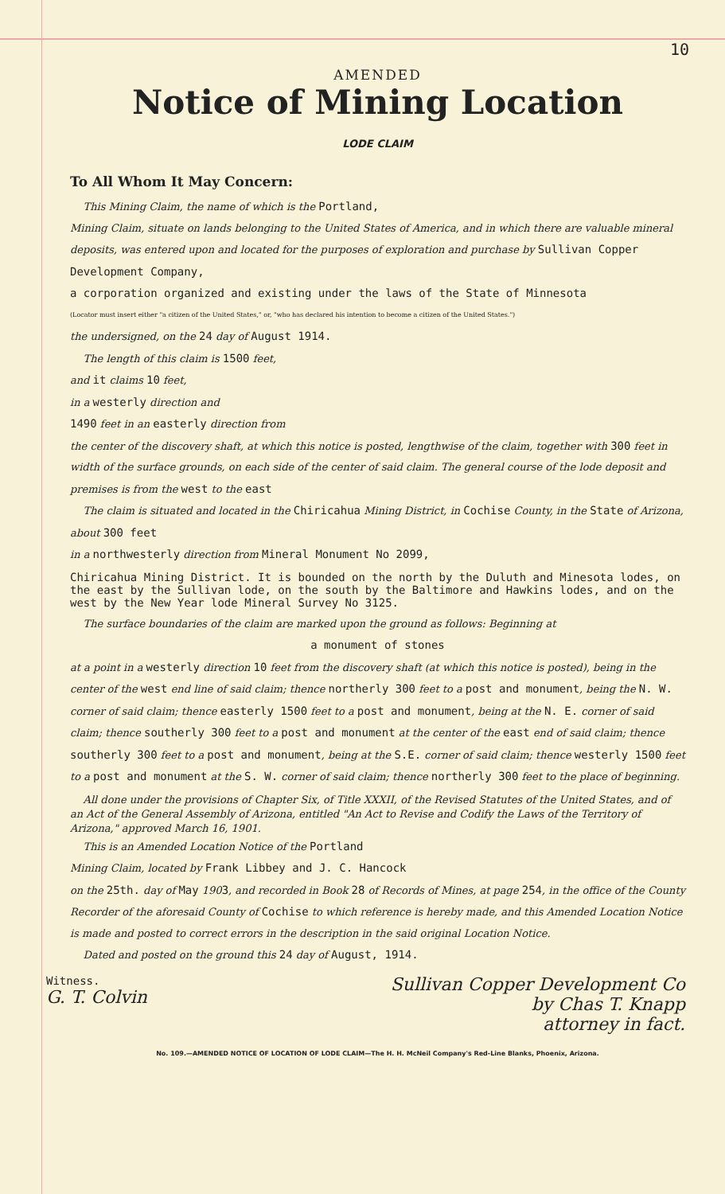10
AMENDED
Notice of Mining Location
LODE CLAIM
To All Whom It May Concern:
This Mining Claim, the name of which is the Portland,
Mining Claim, situate on lands belonging to the United States of America, and in which there are valuable mineral deposits, was entered upon and located for the purposes of exploration and purchase by Sullivan Copper Development Company,
a corporation organized and existing under the laws of the State of Minnesota
(Locator must insert either "a citizen of the United States," or, "who has declared his intention to become a citizen of the United States.")
the undersigned, on the 24 day of August 1914.
The length of this claim is 1500 feet,
and it claims 10 feet,
in a westerly direction and
1490 feet in an easterly direction from
the center of the discovery shaft, at which this notice is posted, lengthwise of the claim, together with 300 feet in width of the surface grounds, on each side of the center of said claim. The general course of the lode deposit and premises is from the west to the east
The claim is situated and located in the Chiricahua Mining District, in Cochise County, in the State of Arizona, about 300 feet
in a northwesterly direction from Mineral Monument No 2099,
Chiricahua Mining District. It is bounded on the north by the Duluth and Minesota lodes, on the east by the Sullivan lode, on the south by the Baltimore and Hawkins lodes, and on the west by the New Year lode Mineral Survey No 3125.
The surface boundaries of the claim are marked upon the ground as follows: Beginning at
a monument of stones
at a point in a westerly direction 10 feet from the discovery shaft (at which this notice is posted), being in the center of the west end line of said claim; thence northerly 300 feet to a post and monument, being the N. W. corner of said claim; thence easterly 1500 feet to a post and monument, being at the N. E. corner of said claim; thence southerly 300 feet to a post and monument at the center of the east end of said claim; thence southerly 300 feet to a post and monument, being at the S.E. corner of said claim; thence westerly 1500 feet to a post and monument at the S. W. corner of said claim; thence northerly 300 feet to the place of beginning.
All done under the provisions of Chapter Six, of Title XXXII, of the Revised Statutes of the United States, and of an Act of the General Assembly of Arizona, entitled "An Act to Revise and Codify the Laws of the Territory of Arizona," approved March 16, 1901.
This is an Amended Location Notice of the Portland
Mining Claim, located by Frank Libbey and J. C. Hancock
on the 25th. day of May 1903, and recorded in Book 28 of Records of Mines, at page 254, in the office of the County Recorder of the aforesaid County of Cochise to which reference is hereby made, and this Amended Location Notice is made and posted to correct errors in the description in the said original Location Notice.
Dated and posted on the ground this 24 day of August, 1914.
Witness.
G. T. Colvin
Sullivan Copper Development Co
by Chas T. Knapp
attorney in fact.
No. 109.—AMENDED NOTICE OF LOCATION OF LODE CLAIM—The H. H. McNeil Company's Red-Line Blanks, Phoenix, Arizona.